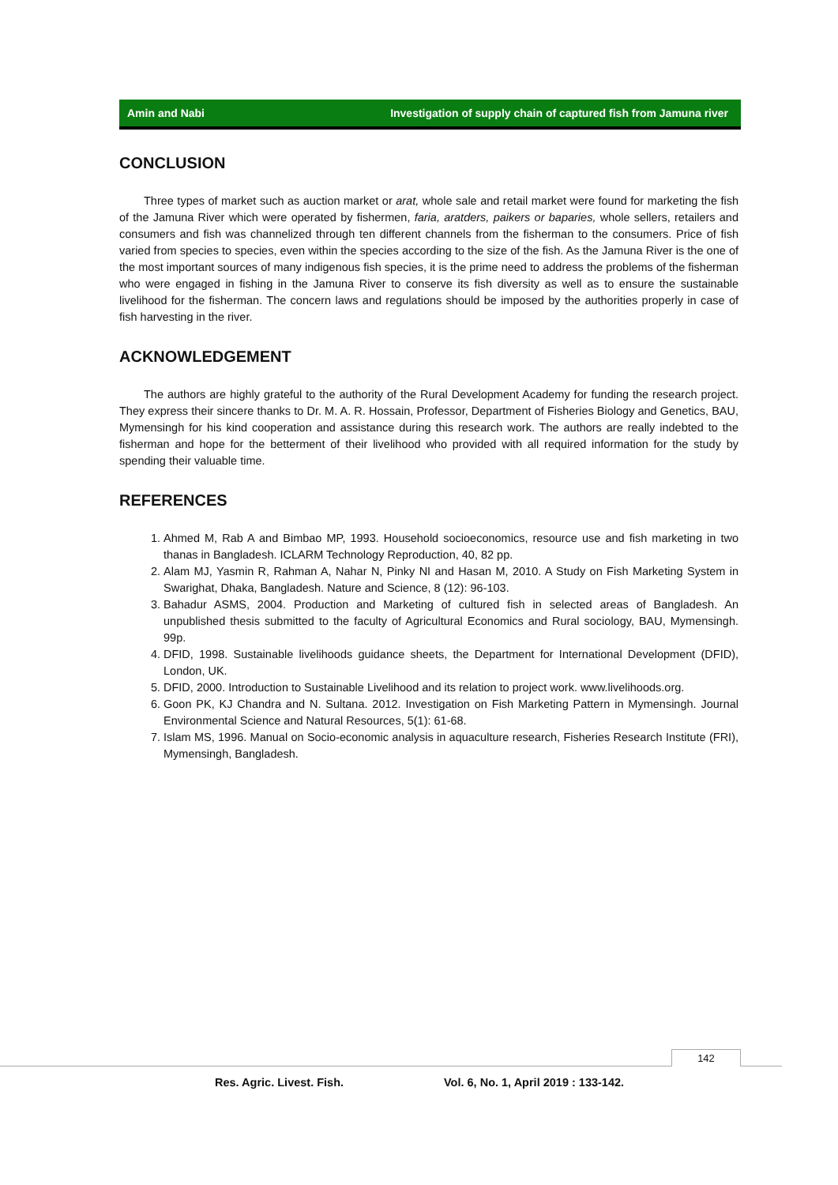Amin and Nabi Investigation of supply chain of captured fish from Jamuna river
CONCLUSION
Three types of market such as auction market or arat, whole sale and retail market were found for marketing the fish of the Jamuna River which were operated by fishermen, faria, aratders, paikers or baparies, whole sellers, retailers and consumers and fish was channelized through ten different channels from the fisherman to the consumers. Price of fish varied from species to species, even within the species according to the size of the fish. As the Jamuna River is the one of the most important sources of many indigenous fish species, it is the prime need to address the problems of the fisherman who were engaged in fishing in the Jamuna River to conserve its fish diversity as well as to ensure the sustainable livelihood for the fisherman. The concern laws and regulations should be imposed by the authorities properly in case of fish harvesting in the river.
ACKNOWLEDGEMENT
The authors are highly grateful to the authority of the Rural Development Academy for funding the research project. They express their sincere thanks to Dr. M. A. R. Hossain, Professor, Department of Fisheries Biology and Genetics, BAU, Mymensingh for his kind cooperation and assistance during this research work. The authors are really indebted to the fisherman and hope for the betterment of their livelihood who provided with all required information for the study by spending their valuable time.
REFERENCES
1. Ahmed M, Rab A and Bimbao MP, 1993. Household socioeconomics, resource use and fish marketing in two thanas in Bangladesh. ICLARM Technology Reproduction, 40, 82 pp.
2. Alam MJ, Yasmin R, Rahman A, Nahar N, Pinky NI and Hasan M, 2010. A Study on Fish Marketing System in Swarighat, Dhaka, Bangladesh. Nature and Science, 8 (12): 96-103.
3. Bahadur ASMS, 2004. Production and Marketing of cultured fish in selected areas of Bangladesh. An unpublished thesis submitted to the faculty of Agricultural Economics and Rural sociology, BAU, Mymensingh. 99p.
4. DFID, 1998. Sustainable livelihoods guidance sheets, the Department for International Development (DFID), London, UK.
5. DFID, 2000. Introduction to Sustainable Livelihood and its relation to project work. www.livelihoods.org.
6. Goon PK, KJ Chandra and N. Sultana. 2012. Investigation on Fish Marketing Pattern in Mymensingh. Journal Environmental Science and Natural Resources, 5(1): 61-68.
7. Islam MS, 1996. Manual on Socio-economic analysis in aquaculture research, Fisheries Research Institute (FRI), Mymensingh, Bangladesh.
142
Res. Agric. Livest. Fish.
Vol. 6, No. 1, April 2019 : 133-142.